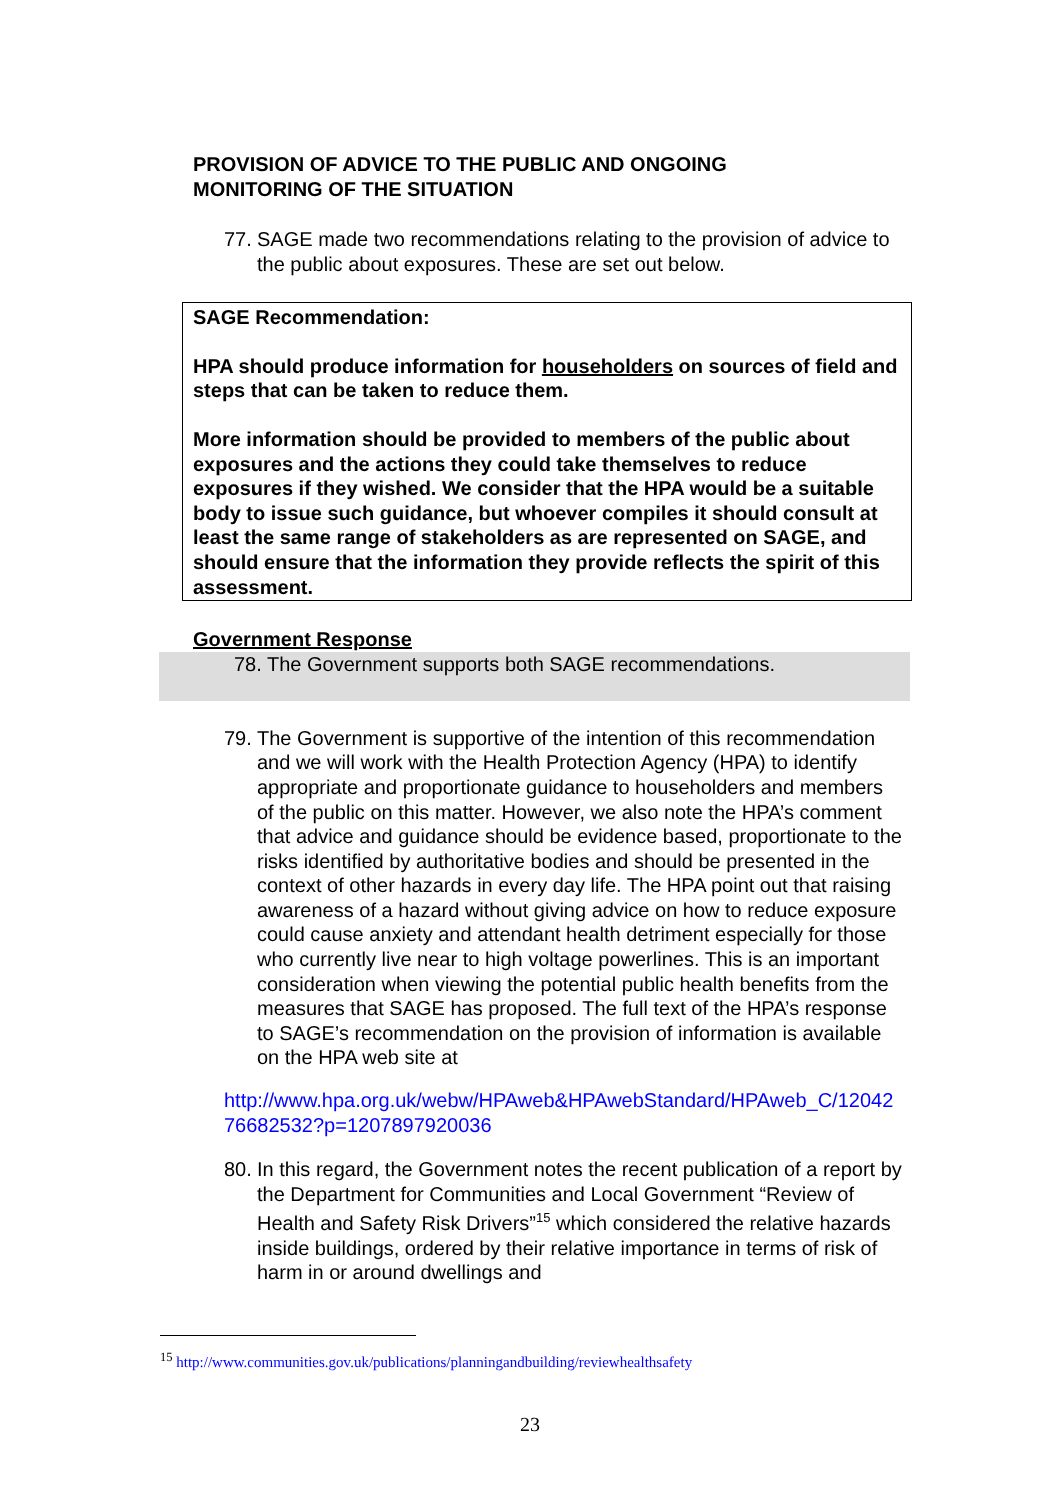PROVISION OF ADVICE TO THE PUBLIC AND ONGOING MONITORING OF THE SITUATION
77. SAGE made two recommendations relating to the provision of advice to the public about exposures. These are set out below.
SAGE Recommendation:
HPA should produce information for householders on sources of field and steps that can be taken to reduce them.
More information should be provided to members of the public about exposures and the actions they could take themselves to reduce exposures if they wished. We consider that the HPA would be a suitable body to issue such guidance, but whoever compiles it should consult at least the same range of stakeholders as are represented on SAGE, and should ensure that the information they provide reflects the spirit of this assessment.
Government Response
78. The Government supports both SAGE recommendations.
79. The Government is supportive of the intention of this recommendation and we will work with the Health Protection Agency (HPA) to identify appropriate and proportionate guidance to householders and members of the public on this matter. However, we also note the HPA’s comment that advice and guidance should be evidence based, proportionate to the risks identified by authoritative bodies and should be presented in the context of other hazards in every day life. The HPA point out that raising awareness of a hazard without giving advice on how to reduce exposure could cause anxiety and attendant health detriment especially for those who currently live near to high voltage powerlines. This is an important consideration when viewing the potential public health benefits from the measures that SAGE has proposed. The full text of the HPA’s response to SAGE’s recommendation on the provision of information is available on the HPA web site at
http://www.hpa.org.uk/webw/HPAweb&HPAwebStandard/HPAweb_C/1204276682532?p=1207897920036
80. In this regard, the Government notes the recent publication of a report by the Department for Communities and Local Government “Review of Health and Safety Risk Drivers”<sup>15</sup> which considered the relative hazards inside buildings, ordered by their relative importance in terms of risk of harm in or around dwellings and
<sup>15</sup> http://www.communities.gov.uk/publications/planningandbuilding/reviewhealthsafety
23